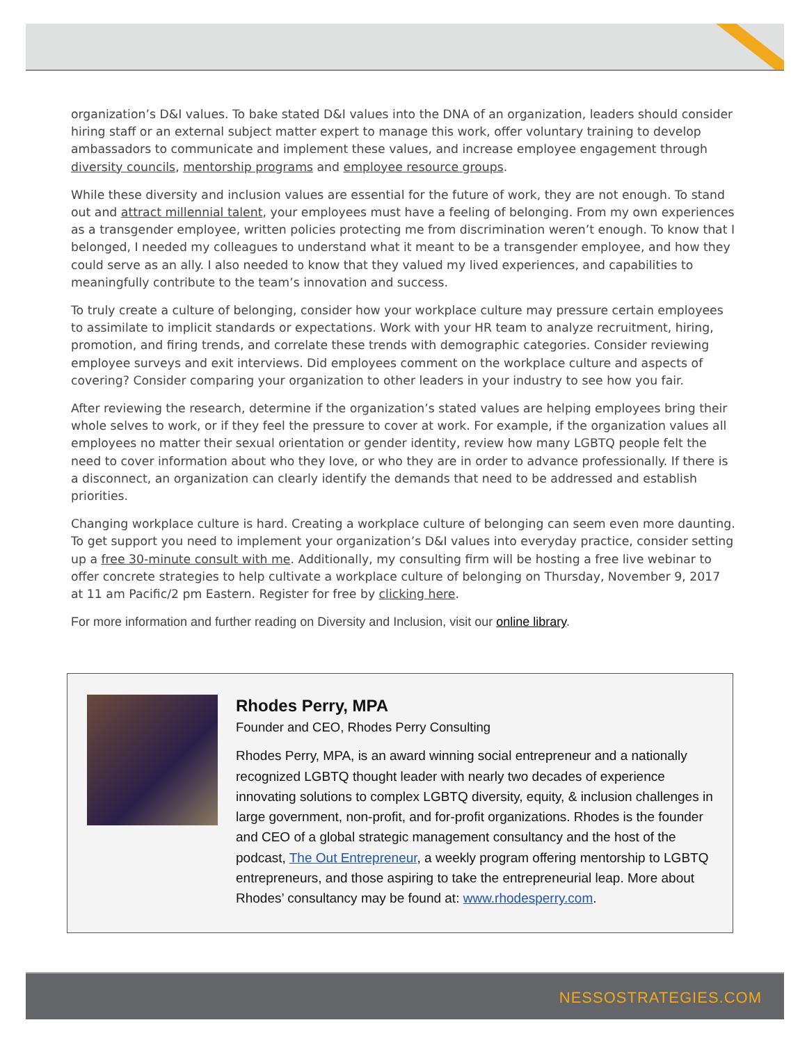organization’s D&I values. To bake stated D&I values into the DNA of an organization, leaders should consider hiring staff or an external subject matter expert to manage this work, offer voluntary training to develop ambassadors to communicate and implement these values, and increase employee engagement through diversity councils, mentorship programs and employee resource groups.
While these diversity and inclusion values are essential for the future of work, they are not enough. To stand out and attract millennial talent, your employees must have a feeling of belonging. From my own experiences as a transgender employee, written policies protecting me from discrimination weren’t enough. To know that I belonged, I needed my colleagues to understand what it meant to be a transgender employee, and how they could serve as an ally. I also needed to know that they valued my lived experiences, and capabilities to meaningfully contribute to the team’s innovation and success.
To truly create a culture of belonging, consider how your workplace culture may pressure certain employees to assimilate to implicit standards or expectations. Work with your HR team to analyze recruitment, hiring, promotion, and firing trends, and correlate these trends with demographic categories. Consider reviewing employee surveys and exit interviews. Did employees comment on the workplace culture and aspects of covering? Consider comparing your organization to other leaders in your industry to see how you fair.
After reviewing the research, determine if the organization’s stated values are helping employees bring their whole selves to work, or if they feel the pressure to cover at work. For example, if the organization values all employees no matter their sexual orientation or gender identity, review how many LGBTQ people felt the need to cover information about who they love, or who they are in order to advance professionally. If there is a disconnect, an organization can clearly identify the demands that need to be addressed and establish priorities.
Changing workplace culture is hard. Creating a workplace culture of belonging can seem even more daunting. To get support you need to implement your organization’s D&I values into everyday practice, consider setting up a free 30-minute consult with me. Additionally, my consulting firm will be hosting a free live webinar to offer concrete strategies to help cultivate a workplace culture of belonging on Thursday, November 9, 2017 at 11 am Pacific/2 pm Eastern. Register for free by clicking here.
For more information and further reading on Diversity and Inclusion, visit our online library.
Rhodes Perry, MPA
Founder and CEO, Rhodes Perry Consulting
Rhodes Perry, MPA, is an award winning social entrepreneur and a nationally recognized LGBTQ thought leader with nearly two decades of experience innovating solutions to complex LGBTQ diversity, equity, & inclusion challenges in large government, non-profit, and for-profit organizations. Rhodes is the founder and CEO of a global strategic management consultancy and the host of the podcast, The Out Entrepreneur, a weekly program offering mentorship to LGBTQ entrepreneurs, and those aspiring to take the entrepreneurial leap. More about Rhodes’ consultancy may be found at: www.rhodesperry.com.
NESSOSTRATEGIES.COM